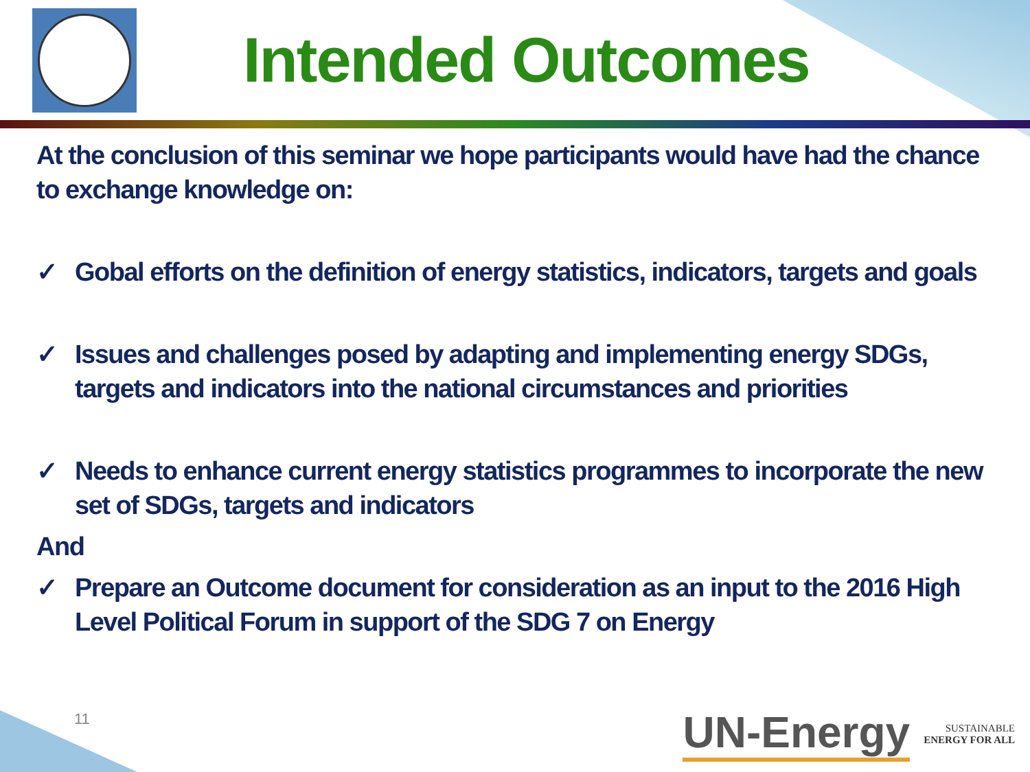Intended Outcomes
At the conclusion of this seminar we hope participants would have had the chance to exchange knowledge on:
✓ Gobal efforts on the definition of energy statistics, indicators, targets and goals
✓ Issues and challenges posed by adapting and implementing energy SDGs, targets and indicators into the national circumstances and priorities
✓ Needs to enhance current energy statistics programmes to incorporate the new set of SDGs, targets and indicators
And
✓ Prepare an Outcome document for consideration as an input to the 2016 High Level Political Forum in support of the SDG 7 on Energy
11
UN-Energy
SUSTAINABLE
ENERGY FOR ALL